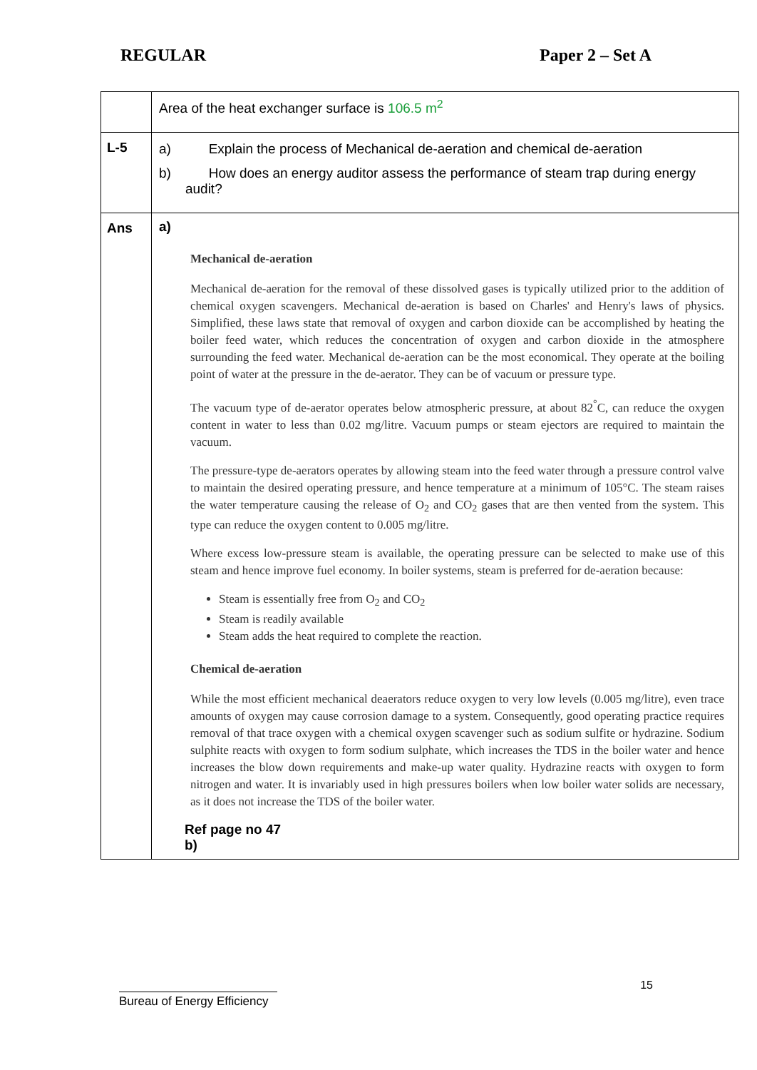REGULAR Paper 2 – Set A
| | Area of the heat exchanger surface is 106.5 m<sup>2</sup> |
| L-5 | a) Explain the process of Mechanical de-aeration and chemical de-aeration b) How does an energy auditor assess the performance of steam trap during energy audit? |
| Ans | a) Mechanical de-aeration Mechanical de-aeration for the removal of these dissolved gases is typically utilized prior to the addition of chemical oxygen scavengers. Mechanical de-aeration is based on Charles' and Henry's laws of physics. Simplified, these laws state that removal of oxygen and carbon dioxide can be accomplished by heating the boiler feed water, which reduces the concentration of oxygen and carbon dioxide in the atmosphere surrounding the feed water. Mechanical de-aeration can be the most economical. They operate at the boiling point of water at the pressure in the de-aerator. They can be of vacuum or pressure type. The vacuum type of de-aerator operates below atmospheric pressure, at about 82<sup>°</sup>C, can reduce the oxygen content in water to less than 0.02 mg/litre. Vacuum pumps or steam ejectors are required to maintain the vacuum. The pressure-type de-aerators operates by allowing steam into the feed water through a pressure control valve to maintain the desired operating pressure, and hence temperature at a minimum of 105°C. The steam raises the water temperature causing the release of O<sub>2</sub> and CO<sub>2</sub> gases that are then vented from the system. This type can reduce the oxygen content to 0.005 mg/litre. Where excess low-pressure steam is available, the operating pressure can be selected to make use of this steam and hence improve fuel economy. In boiler systems, steam is preferred for de-aeration because: Steam is essentially free from O<sub>2</sub> and CO<sub>2</sub> Steam is readily available Steam adds the heat required to complete the reaction. Chemical de-aeration While the most efficient mechanical deaerators reduce oxygen to very low levels (0.005 mg/litre), even trace amounts of oxygen may cause corrosion damage to a system. Consequently, good operating practice requires removal of that trace oxygen with a chemical oxygen scavenger such as sodium sulfite or hydrazine. Sodium sulphite reacts with oxygen to form sodium sulphate, which increases the TDS in the boiler water and hence increases the blow down requirements and make-up water quality. Hydrazine reacts with oxygen to form nitrogen and water. It is invariably used in high pressures boilers when low boiler water solids are necessary, as it does not increase the TDS of the boiler water. Ref page no 47 b) |
15
Bureau of Energy Efficiency